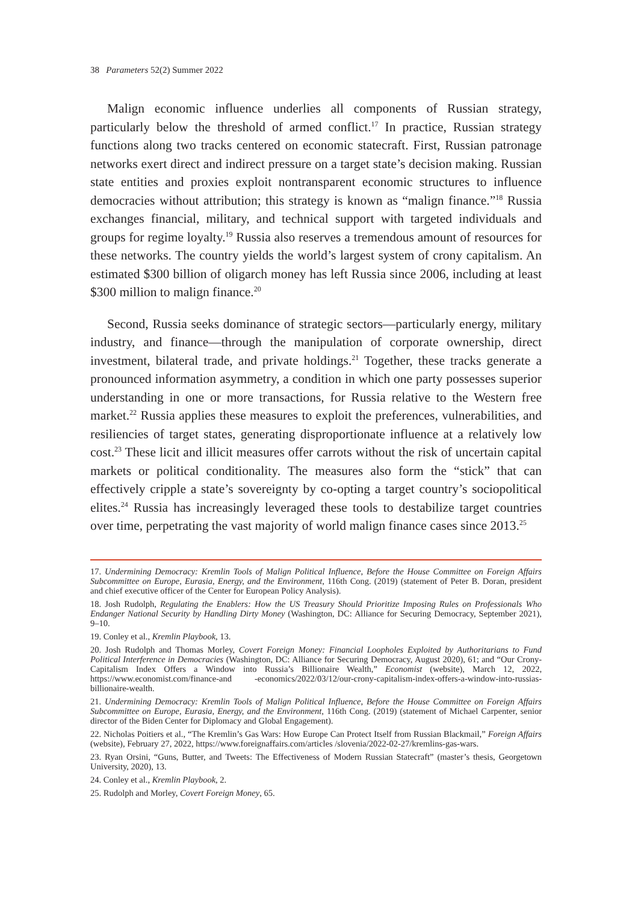38 Parameters 52(2) Summer 2022
Malign economic influence underlies all components of Russian strategy, particularly below the threshold of armed conflict.<sup>17</sup> In practice, Russian strategy functions along two tracks centered on economic statecraft. First, Russian patronage networks exert direct and indirect pressure on a target state’s decision making. Russian state entities and proxies exploit nontransparent economic structures to influence democracies without attribution; this strategy is known as “malign finance.”<sup>18</sup> Russia exchanges financial, military, and technical support with targeted individuals and groups for regime loyalty.<sup>19</sup> Russia also reserves a tremendous amount of resources for these networks. The country yields the world’s largest system of crony capitalism. An estimated $300 billion of oligarch money has left Russia since 2006, including at least $300 million to malign finance.<sup>20</sup>
Second, Russia seeks dominance of strategic sectors—particularly energy, military industry, and finance—through the manipulation of corporate ownership, direct investment, bilateral trade, and private holdings.<sup>21</sup> Together, these tracks generate a pronounced information asymmetry, a condition in which one party possesses superior understanding in one or more transactions, for Russia relative to the Western free market.<sup>22</sup> Russia applies these measures to exploit the preferences, vulnerabilities, and resiliencies of target states, generating disproportionate influence at a relatively low cost.<sup>23</sup> These licit and illicit measures offer carrots without the risk of uncertain capital markets or political conditionality. The measures also form the “stick” that can effectively cripple a state’s sovereignty by co-opting a target country’s sociopolitical elites.<sup>24</sup> Russia has increasingly leveraged these tools to destabilize target countries over time, perpetrating the vast majority of world malign finance cases since 2013.<sup>25</sup>
17. Undermining Democracy: Kremlin Tools of Malign Political Influence, Before the House Committee on Foreign Affairs Subcommittee on Europe, Eurasia, Energy, and the Environment, 116th Cong. (2019) (statement of Peter B. Doran, president and chief executive officer of the Center for European Policy Analysis).
18. Josh Rudolph, Regulating the Enablers: How the US Treasury Should Prioritize Imposing Rules on Professionals Who Endanger National Security by Handling Dirty Money (Washington, DC: Alliance for Securing Democracy, September 2021), 9–10.
19. Conley et al., Kremlin Playbook, 13.
20. Josh Rudolph and Thomas Morley, Covert Foreign Money: Financial Loopholes Exploited by Authoritarians to Fund Political Interference in Democracies (Washington, DC: Alliance for Securing Democracy, August 2020), 61; and “Our Crony-Capitalism Index Offers a Window into Russia’s Billionaire Wealth,” Economist (website), March 12, 2022, https://www.economist.com/finance-and -economics/2022/03/12/our-crony-capitalism-index-offers-a-window-into-russias-billionaire-wealth.
21. Undermining Democracy: Kremlin Tools of Malign Political Influence, Before the House Committee on Foreign Affairs Subcommittee on Europe, Eurasia, Energy, and the Environment, 116th Cong. (2019) (statement of Michael Carpenter, senior director of the Biden Center for Diplomacy and Global Engagement).
22. Nicholas Poitiers et al., “The Kremlin’s Gas Wars: How Europe Can Protect Itself from Russian Blackmail,” Foreign Affairs (website), February 27, 2022, https://www.foreignaffairs.com/articles /slovenia/2022-02-27/kremlins-gas-wars.
23. Ryan Orsini, “Guns, Butter, and Tweets: The Effectiveness of Modern Russian Statecraft” (master’s thesis, Georgetown University, 2020), 13.
24. Conley et al., Kremlin Playbook, 2.
25. Rudolph and Morley, Covert Foreign Money, 65.